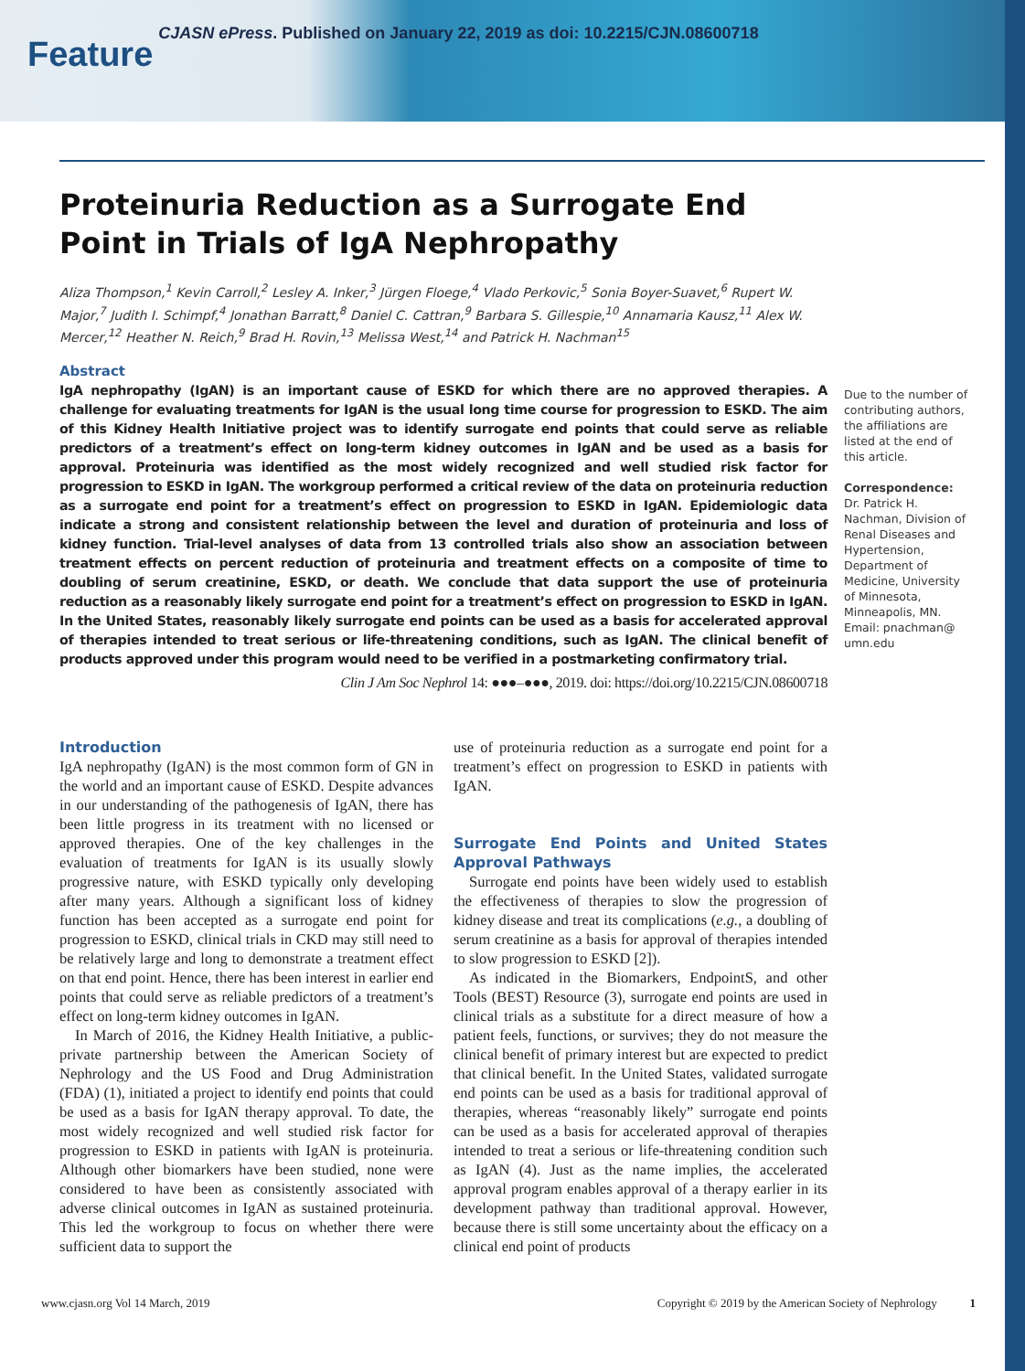Feature CJASN ePress. Published on January 22, 2019 as doi: 10.2215/CJN.08600718
Proteinuria Reduction as a Surrogate End Point in Trials of IgA Nephropathy
Aliza Thompson,<sup>1</sup> Kevin Carroll,<sup>2</sup> Lesley A. Inker,<sup>3</sup> Jürgen Floege,<sup>4</sup> Vlado Perkovic,<sup>5</sup> Sonia Boyer-Suavet,<sup>6</sup> Rupert W. Major,<sup>7</sup> Judith I. Schimpf,<sup>4</sup> Jonathan Barratt,<sup>8</sup> Daniel C. Cattran,<sup>9</sup> Barbara S. Gillespie,<sup>10</sup> Annamaria Kausz,<sup>11</sup> Alex W. Mercer,<sup>12</sup> Heather N. Reich,<sup>9</sup> Brad H. Rovin,<sup>13</sup> Melissa West,<sup>14</sup> and Patrick H. Nachman<sup>15</sup>
Abstract
IgA nephropathy (IgAN) is an important cause of ESKD for which there are no approved therapies. A challenge for evaluating treatments for IgAN is the usual long time course for progression to ESKD. The aim of this Kidney Health Initiative project was to identify surrogate end points that could serve as reliable predictors of a treatment’s effect on long-term kidney outcomes in IgAN and be used as a basis for approval. Proteinuria was identified as the most widely recognized and well studied risk factor for progression to ESKD in IgAN. The workgroup performed a critical review of the data on proteinuria reduction as a surrogate end point for a treatment’s effect on progression to ESKD in IgAN. Epidemiologic data indicate a strong and consistent relationship between the level and duration of proteinuria and loss of kidney function. Trial-level analyses of data from 13 controlled trials also show an association between treatment effects on percent reduction of proteinuria and treatment effects on a composite of time to doubling of serum creatinine, ESKD, or death. We conclude that data support the use of proteinuria reduction as a reasonably likely surrogate end point for a treatment’s effect on progression to ESKD in IgAN. In the United States, reasonably likely surrogate end points can be used as a basis for accelerated approval of therapies intended to treat serious or life-threatening conditions, such as IgAN. The clinical benefit of products approved under this program would need to be verified in a postmarketing confirmatory trial.
Clin J Am Soc Nephrol 14: ●●●–●●●, 2019. doi: https://doi.org/10.2215/CJN.08600718
Due to the number of contributing authors, the affiliations are listed at the end of this article.
Correspondence:
Dr. Patrick H. Nachman, Division of Renal Diseases and Hypertension, Department of Medicine, University of Minnesota, Minneapolis, MN. Email: pnachman@ umn.edu
Introduction
IgA nephropathy (IgAN) is the most common form of GN in the world and an important cause of ESKD. Despite advances in our understanding of the pathogenesis of IgAN, there has been little progress in its treatment with no licensed or approved therapies. One of the key challenges in the evaluation of treatments for IgAN is its usually slowly progressive nature, with ESKD typically only developing after many years. Although a significant loss of kidney function has been accepted as a surrogate end point for progression to ESKD, clinical trials in CKD may still need to be relatively large and long to demonstrate a treatment effect on that end point. Hence, there has been interest in earlier end points that could serve as reliable predictors of a treatment’s effect on long-term kidney outcomes in IgAN.
In March of 2016, the Kidney Health Initiative, a public-private partnership between the American Society of Nephrology and the US Food and Drug Administration (FDA) (1), initiated a project to identify end points that could be used as a basis for IgAN therapy approval. To date, the most widely recognized and well studied risk factor for progression to ESKD in patients with IgAN is proteinuria. Although other biomarkers have been studied, none were considered to have been as consistently associated with adverse clinical outcomes in IgAN as sustained proteinuria. This led the workgroup to focus on whether there were sufficient data to support the
use of proteinuria reduction as a surrogate end point for a treatment’s effect on progression to ESKD in patients with IgAN.
Surrogate End Points and United States Approval Pathways
Surrogate end points have been widely used to establish the effectiveness of therapies to slow the progression of kidney disease and treat its complications (e.g., a doubling of serum creatinine as a basis for approval of therapies intended to slow progression to ESKD [2]).
As indicated in the Biomarkers, EndpointS, and other Tools (BEST) Resource (3), surrogate end points are used in clinical trials as a substitute for a direct measure of how a patient feels, functions, or survives; they do not measure the clinical benefit of primary interest but are expected to predict that clinical benefit. In the United States, validated surrogate end points can be used as a basis for traditional approval of therapies, whereas “reasonably likely” surrogate end points can be used as a basis for accelerated approval of therapies intended to treat a serious or life-threatening condition such as IgAN (4). Just as the name implies, the accelerated approval program enables approval of a therapy earlier in its development pathway than traditional approval. However, because there is still some uncertainty about the efficacy on a clinical end point of products
www.cjasn.org Vol 14 March, 2019 Copyright © 2019 by the American Society of Nephrology 1